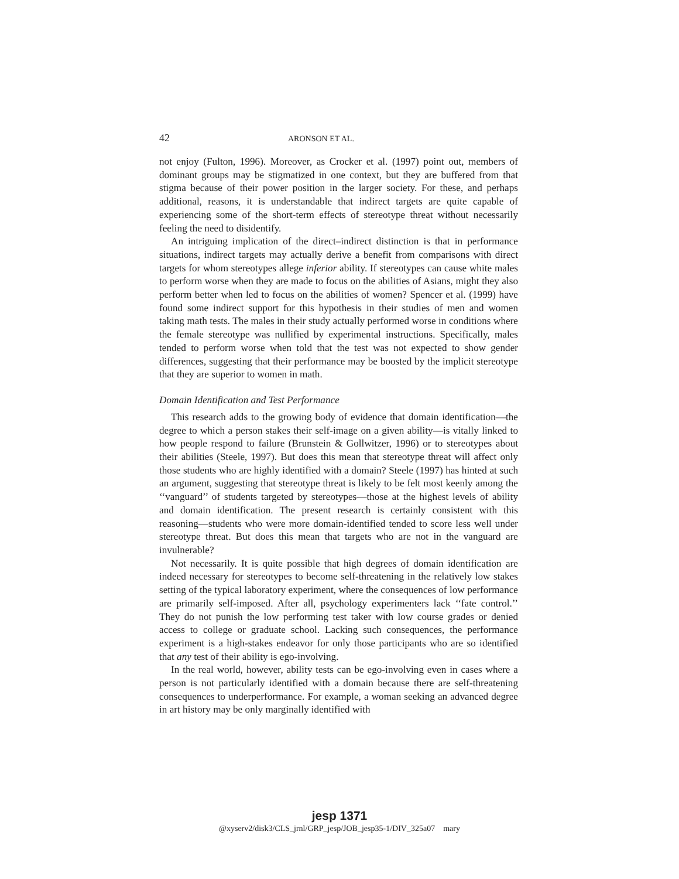42 ARONSON ET AL.
not enjoy (Fulton, 1996). Moreover, as Crocker et al. (1997) point out, members of dominant groups may be stigmatized in one context, but they are buffered from that stigma because of their power position in the larger society. For these, and perhaps additional, reasons, it is understandable that indirect targets are quite capable of experiencing some of the short-term effects of stereotype threat without necessarily feeling the need to disidentify.
An intriguing implication of the direct–indirect distinction is that in performance situations, indirect targets may actually derive a benefit from comparisons with direct targets for whom stereotypes allege inferior ability. If stereotypes can cause white males to perform worse when they are made to focus on the abilities of Asians, might they also perform better when led to focus on the abilities of women? Spencer et al. (1999) have found some indirect support for this hypothesis in their studies of men and women taking math tests. The males in their study actually performed worse in conditions where the female stereotype was nullified by experimental instructions. Specifically, males tended to perform worse when told that the test was not expected to show gender differences, suggesting that their performance may be boosted by the implicit stereotype that they are superior to women in math.
Domain Identification and Test Performance
This research adds to the growing body of evidence that domain identification—the degree to which a person stakes their self-image on a given ability—is vitally linked to how people respond to failure (Brunstein & Gollwitzer, 1996) or to stereotypes about their abilities (Steele, 1997). But does this mean that stereotype threat will affect only those students who are highly identified with a domain? Steele (1997) has hinted at such an argument, suggesting that stereotype threat is likely to be felt most keenly among the ‘‘vanguard’’ of students targeted by stereotypes—those at the highest levels of ability and domain identification. The present research is certainly consistent with this reasoning—students who were more domain-identified tended to score less well under stereotype threat. But does this mean that targets who are not in the vanguard are invulnerable?
Not necessarily. It is quite possible that high degrees of domain identification are indeed necessary for stereotypes to become self-threatening in the relatively low stakes setting of the typical laboratory experiment, where the consequences of low performance are primarily self-imposed. After all, psychology experimenters lack ‘‘fate control.’’ They do not punish the low performing test taker with low course grades or denied access to college or graduate school. Lacking such consequences, the performance experiment is a high-stakes endeavor for only those participants who are so identified that any test of their ability is ego-involving.
In the real world, however, ability tests can be ego-involving even in cases where a person is not particularly identified with a domain because there are self-threatening consequences to underperformance. For example, a woman seeking an advanced degree in art history may be only marginally identified with
jesp 1371
@xyserv2/disk3/CLS_jrnl/GRP_jesp/JOB_jesp35-1/DIV_325a07 mary